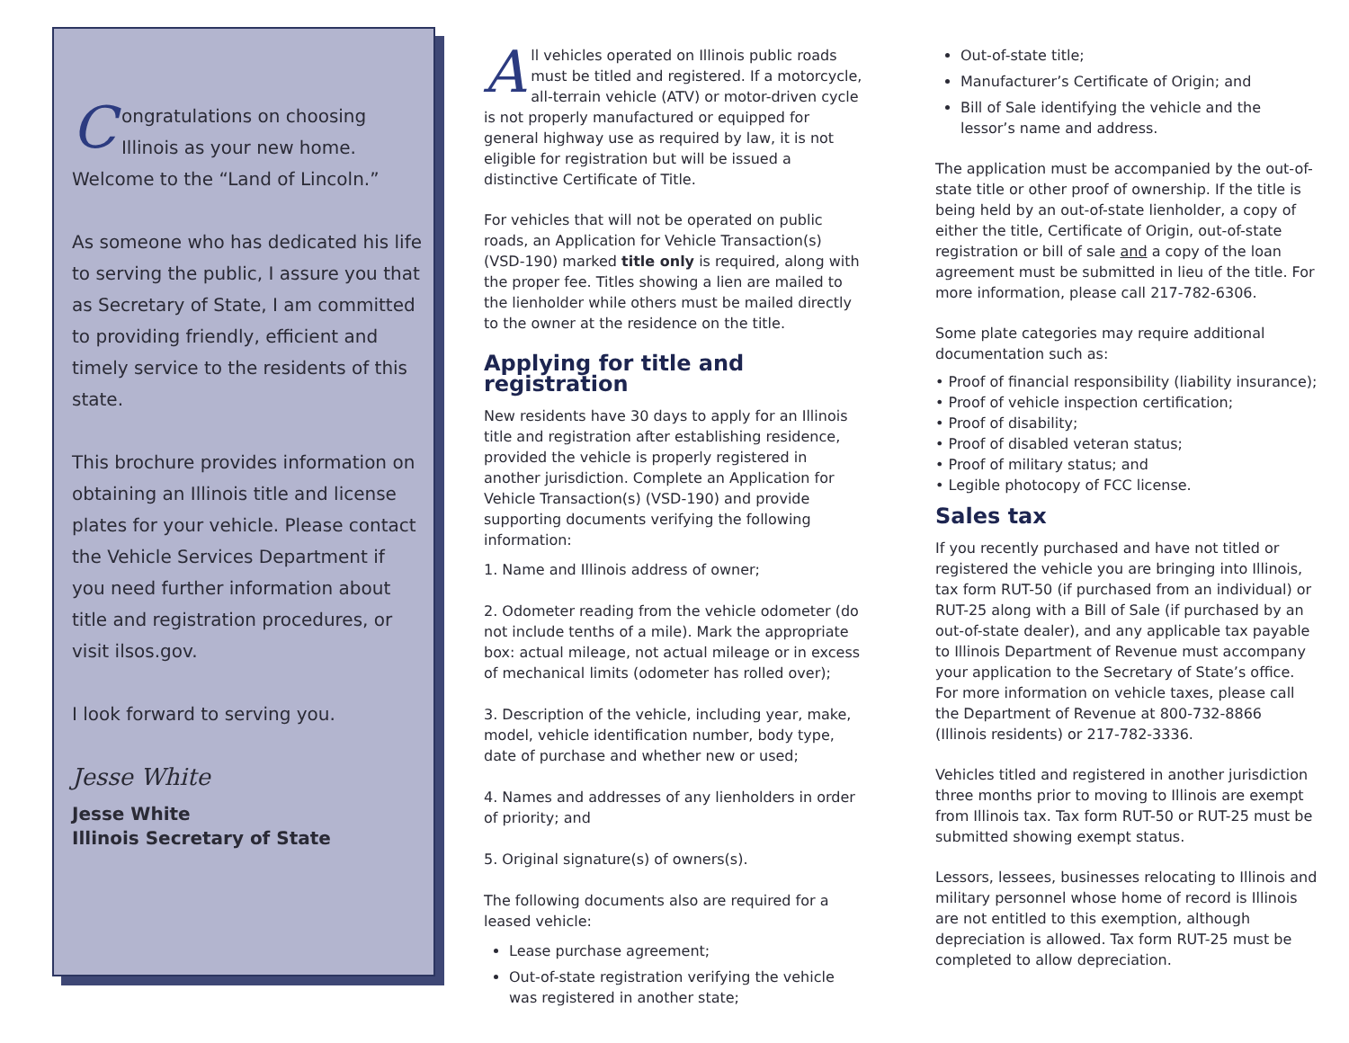Congratulations on choosing Illinois as your new home. Welcome to the “Land of Lincoln.”
As someone who has dedicated his life to serving the public, I assure you that as Secretary of State, I am committed to providing friendly, efficient and timely service to the residents of this state.
This brochure provides information on obtaining an Illinois title and license plates for your vehicle. Please contact the Vehicle Services Department if you need further information about title and registration procedures, or visit ilsos.gov.
I look forward to serving you.
Jesse White
Jesse White
Illinois Secretary of State
All vehicles operated on Illinois public roads must be titled and registered. If a motorcycle, all-terrain vehicle (ATV) or motor-driven cycle is not properly manufactured or equipped for general highway use as required by law, it is not eligible for registration but will be issued a distinctive Certificate of Title.
For vehicles that will not be operated on public roads, an Application for Vehicle Transaction(s) (VSD-190) marked title only is required, along with the proper fee. Titles showing a lien are mailed to the lienholder while others must be mailed directly to the owner at the residence on the title.
Applying for title and registration
New residents have 30 days to apply for an Illinois title and registration after establishing residence, provided the vehicle is properly registered in another jurisdiction. Complete an Application for Vehicle Transaction(s) (VSD-190) and provide supporting documents verifying the following information:
1. Name and Illinois address of owner;
2. Odometer reading from the vehicle odometer (do not include tenths of a mile). Mark the appropriate box: actual mileage, not actual mileage or in excess of mechanical limits (odometer has rolled over);
3. Description of the vehicle, including year, make, model, vehicle identification number, body type, date of purchase and whether new or used;
4. Names and addresses of any lienholders in order of priority; and
5. Original signature(s) of owners(s).
The following documents also are required for a leased vehicle:
Lease purchase agreement;
Out-of-state registration verifying the vehicle was registered in another state;
Out-of-state title;
Manufacturer’s Certificate of Origin; and
Bill of Sale identifying the vehicle and the lessor’s name and address.
The application must be accompanied by the out-of-state title or other proof of ownership. If the title is being held by an out-of-state lienholder, a copy of either the title, Certificate of Origin, out-of-state registration or bill of sale and a copy of the loan agreement must be submitted in lieu of the title. For more information, please call 217-782-6306.
Some plate categories may require additional documentation such as:
• Proof of financial responsibility (liability insurance);
• Proof of vehicle inspection certification;
• Proof of disability;
• Proof of disabled veteran status;
• Proof of military status; and
• Legible photocopy of FCC license.
Sales tax
If you recently purchased and have not titled or registered the vehicle you are bringing into Illinois, tax form RUT-50 (if purchased from an individual) or RUT-25 along with a Bill of Sale (if purchased by an out-of-state dealer), and any applicable tax payable to Illinois Department of Revenue must accompany your application to the Secretary of State’s office. For more information on vehicle taxes, please call the Department of Revenue at 800-732-8866 (Illinois residents) or 217-782-3336.
Vehicles titled and registered in another jurisdiction three months prior to moving to Illinois are exempt from Illinois tax. Tax form RUT-50 or RUT-25 must be submitted showing exempt status.
Lessors, lessees, businesses relocating to Illinois and military personnel whose home of record is Illinois are not entitled to this exemption, although depreciation is allowed. Tax form RUT-25 must be completed to allow depreciation.